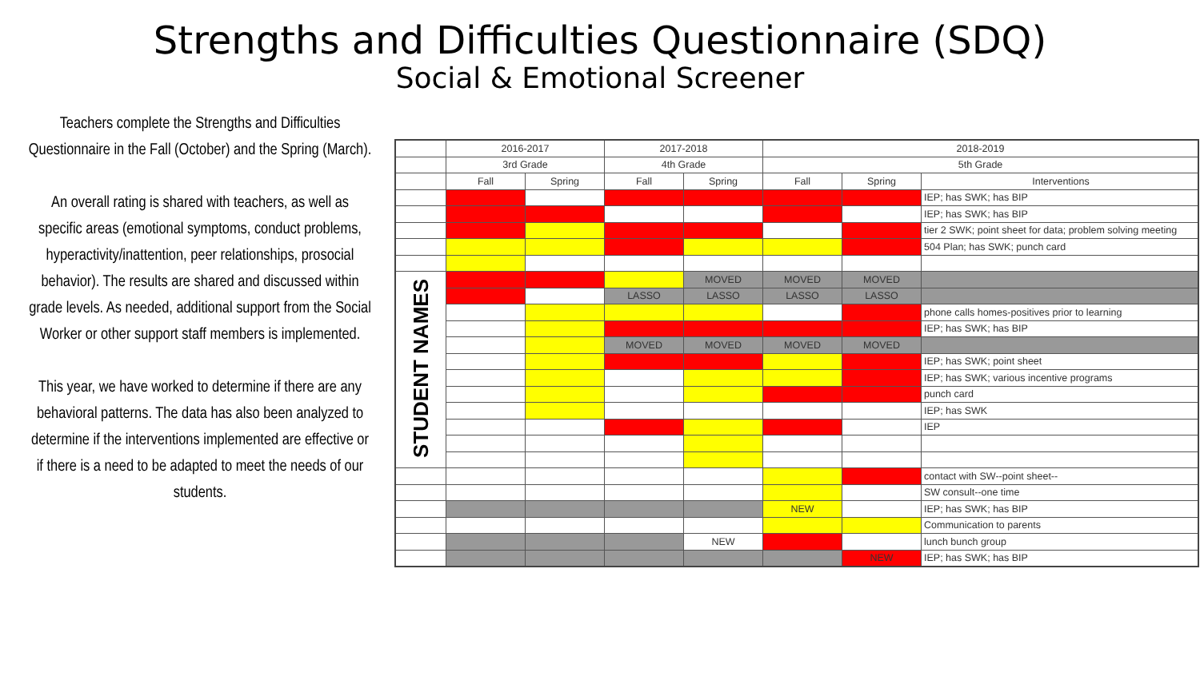Strengths and Difficulties Questionnaire (SDQ)
Social & Emotional Screener
Teachers complete the Strengths and Difficulties Questionnaire in the Fall (October) and the Spring (March).
An overall rating is shared with teachers, as well as specific areas (emotional symptoms, conduct problems, hyperactivity/inattention, peer relationships, prosocial behavior). The results are shared and discussed within grade levels. As needed, additional support from the Social Worker or other support staff members is implemented.
This year, we have worked to determine if there are any behavioral patterns. The data has also been analyzed to determine if the interventions implemented are effective or if there is a need to be adapted to meet the needs of our students.
| | 2016-2017 | | 2017-2018 | | 2018-2019 | | |
| | 3rd Grade | | 4th Grade | | 5th Grade | | |
| | Fall | Spring | Fall | Spring | Fall | Spring | Interventions |
| | | | | | | | IEP; has SWK; has BIP |
| | | | | | | | IEP; has SWK; has BIP |
| | | | | | | | tier 2 SWK; point sheet for data; problem solving meeting |
| | | | | | | | 504 Plan; has SWK; punch card |
| STUDENT NAMES | | | | MOVED | MOVED | MOVED | |
| | | | LASSO | LASSO | LASSO | LASSO | |
| | | | | | | | phone calls homes-positives prior to learning |
| | | | | | | | IEP; has SWK; has BIP |
| | | | MOVED | MOVED | MOVED | MOVED | |
| | | | | | | | IEP; has SWK; point sheet |
| | | | | | | | IEP; has SWK; various incentive programs |
| | | | | | | | punch card |
| | | | | | | | IEP; has SWK |
| | | | | | | | IEP |
| | | | | | | | contact with SW--point sheet-- |
| | | | | | | | SW consult--one time |
| | | | | | NEW | | IEP; has SWK; has BIP |
| | | | | | | | Communication to parents |
| | | | | NEW | | | lunch bunch group |
| | | | | | | NEW | IEP; has SWK; has BIP |